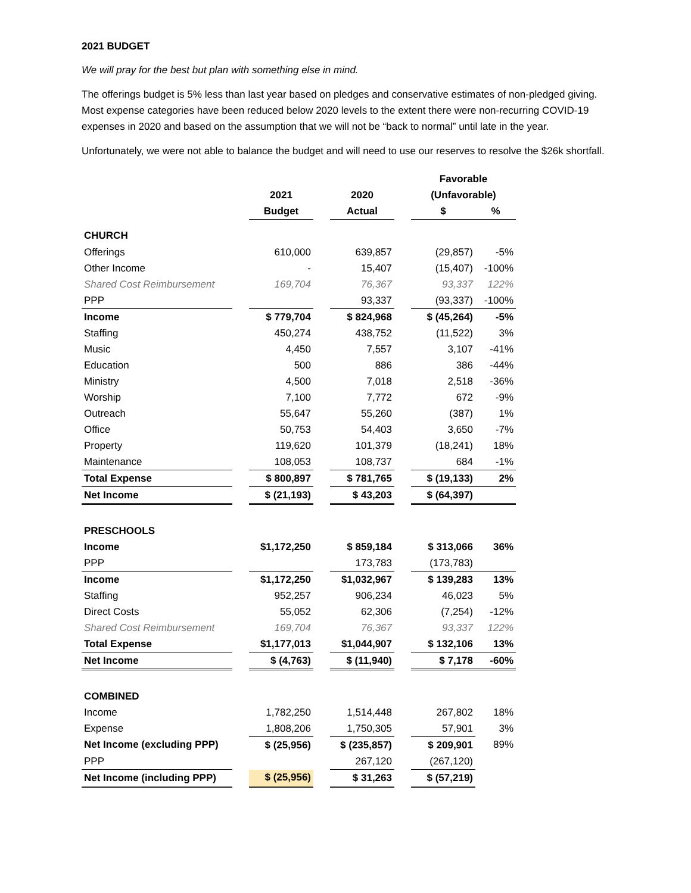2021 BUDGET
We will pray for the best but plan with something else in mind.
The offerings budget is 5% less than last year based on pledges and conservative estimates of non-pledged giving. Most expense categories have been reduced below 2020 levels to the extent there were non-recurring COVID-19 expenses in 2020 and based on the assumption that we will not be “back to normal” until late in the year.
Unfortunately, we were not able to balance the budget and will need to use our reserves to resolve the $26k shortfall.
| | | | | | | Favorable | |
| --- | --- | --- | --- | --- | --- | --- | --- |
| | | 2021 | | 2020 | | (Unfavorable) | |
| | | Budget | | Actual | | $ | % |
| CHURCH | | | | | | | |
| Offerings | | 610,000 | | 639,857 | | (29,857) | -5% |
| Other Income | | - | | 15,407 | | (15,407) | -100% |
| Shared Cost Reimbursement | | 169,704 | | 76,367 | | 93,337 | 122% |
| PPP | | | | 93,337 | | (93,337) | -100% |
| Income | | $ 779,704 | | $ 824,968 | | $ (45,264) | -5% |
| Staffing | | 450,274 | | 438,752 | | (11,522) | 3% |
| Music | | 4,450 | | 7,557 | | 3,107 | -41% |
| Education | | 500 | | 886 | | 386 | -44% |
| Ministry | | 4,500 | | 7,018 | | 2,518 | -36% |
| Worship | | 7,100 | | 7,772 | | 672 | -9% |
| Outreach | | 55,647 | | 55,260 | | (387) | 1% |
| Office | | 50,753 | | 54,403 | | 3,650 | -7% |
| Property | | 119,620 | | 101,379 | | (18,241) | 18% |
| Maintenance | | 108,053 | | 108,737 | | 684 | -1% |
| Total Expense | | $ 800,897 | | $ 781,765 | | $ (19,133) | 2% |
| Net Income | | $ (21,193) | | $ 43,203 | | $ (64,397) | |
| PRESCHOOLS | | | | | | | |
| Income | | $1,172,250 | | $ 859,184 | | $ 313,066 | 36% |
| PPP | | | | 173,783 | | (173,783) | |
| Income | | $1,172,250 | | $1,032,967 | | $ 139,283 | 13% |
| Staffing | | 952,257 | | 906,234 | | 46,023 | 5% |
| Direct Costs | | 55,052 | | 62,306 | | (7,254) | -12% |
| Shared Cost Reimbursement | | 169,704 | | 76,367 | | 93,337 | 122% |
| Total Expense | | $1,177,013 | | $1,044,907 | | $ 132,106 | 13% |
| Net Income | | $ (4,763) | | $ (11,940) | | $ 7,178 | -60% |
| COMBINED | | | | | | | |
| Income | | 1,782,250 | | 1,514,448 | | 267,802 | 18% |
| Expense | | 1,808,206 | | 1,750,305 | | 57,901 | 3% |
| Net Income (excluding PPP) | | $ (25,956) | | $ (235,857) | | $ 209,901 | 89% |
| PPP | | | | 267,120 | | (267,120) | |
| Net Income (including PPP) | | $ (25,956) | | $ 31,263 | | $ (57,219) | |